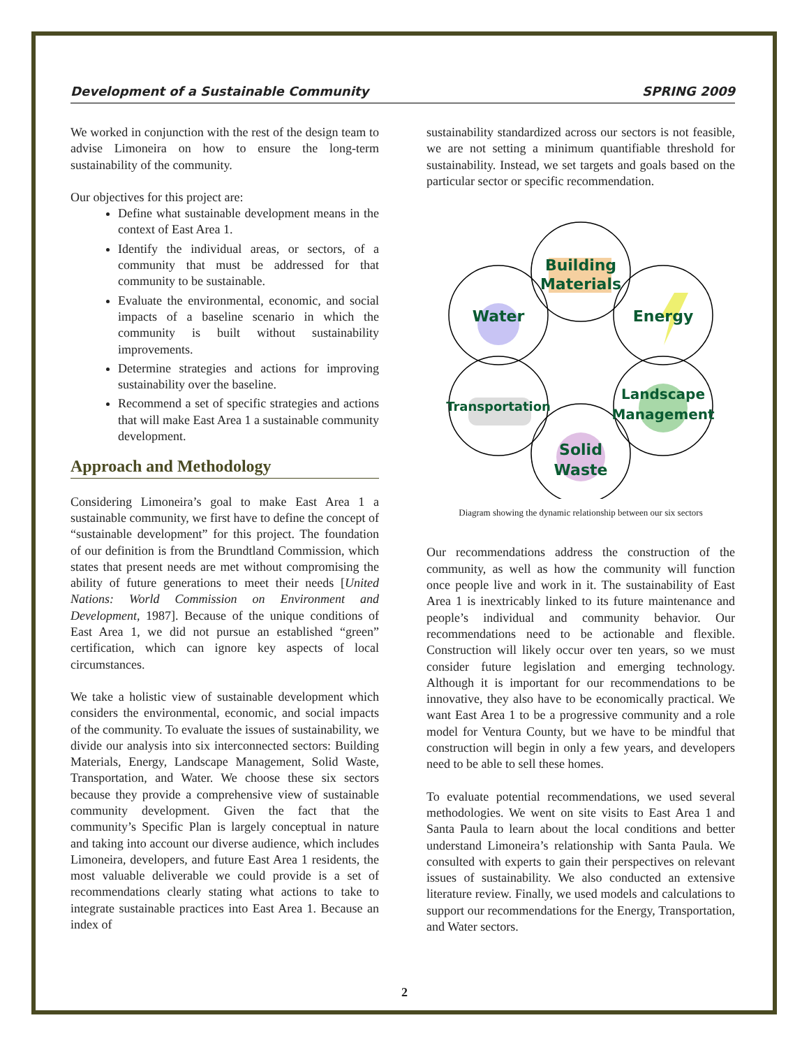Development of a Sustainable Community SPRING 2009
We worked in conjunction with the rest of the design team to advise Limoneira on how to ensure the long-term sustainability of the community.
Our objectives for this project are:
Define what sustainable development means in the context of East Area 1.
Identify the individual areas, or sectors, of a community that must be addressed for that community to be sustainable.
Evaluate the environmental, economic, and social impacts of a baseline scenario in which the community is built without sustainability improvements.
Determine strategies and actions for improving sustainability over the baseline.
Recommend a set of specific strategies and actions that will make East Area 1 a sustainable community development.
Approach and Methodology
Considering Limoneira’s goal to make East Area 1 a sustainable community, we first have to define the concept of “sustainable development” for this project. The foundation of our definition is from the Brundtland Commission, which states that present needs are met without compromising the ability of future generations to meet their needs [United Nations: World Commission on Environment and Development, 1987]. Because of the unique conditions of East Area 1, we did not pursue an established “green” certification, which can ignore key aspects of local circumstances.
We take a holistic view of sustainable development which considers the environmental, economic, and social impacts of the community. To evaluate the issues of sustainability, we divide our analysis into six interconnected sectors: Building Materials, Energy, Landscape Management, Solid Waste, Transportation, and Water. We choose these six sectors because they provide a comprehensive view of sustainable community development. Given the fact that the community’s Specific Plan is largely conceptual in nature and taking into account our diverse audience, which includes Limoneira, developers, and future East Area 1 residents, the most valuable deliverable we could provide is a set of recommendations clearly stating what actions to take to integrate sustainable practices into East Area 1. Because an index of
sustainability standardized across our sectors is not feasible, we are not setting a minimum quantifiable threshold for sustainability. Instead, we set targets and goals based on the particular sector or specific recommendation.
Building
Materials
Water
Energy
Transportation
Landscape
Management
Solid
Waste
Diagram showing the dynamic relationship between our six sectors
Our recommendations address the construction of the community, as well as how the community will function once people live and work in it. The sustainability of East Area 1 is inextricably linked to its future maintenance and people’s individual and community behavior. Our recommendations need to be actionable and flexible. Construction will likely occur over ten years, so we must consider future legislation and emerging technology. Although it is important for our recommendations to be innovative, they also have to be economically practical. We want East Area 1 to be a progressive community and a role model for Ventura County, but we have to be mindful that construction will begin in only a few years, and developers need to be able to sell these homes.
To evaluate potential recommendations, we used several methodologies. We went on site visits to East Area 1 and Santa Paula to learn about the local conditions and better understand Limoneira’s relationship with Santa Paula. We consulted with experts to gain their perspectives on relevant issues of sustainability. We also conducted an extensive literature review. Finally, we used models and calculations to support our recommendations for the Energy, Transportation, and Water sectors.
2